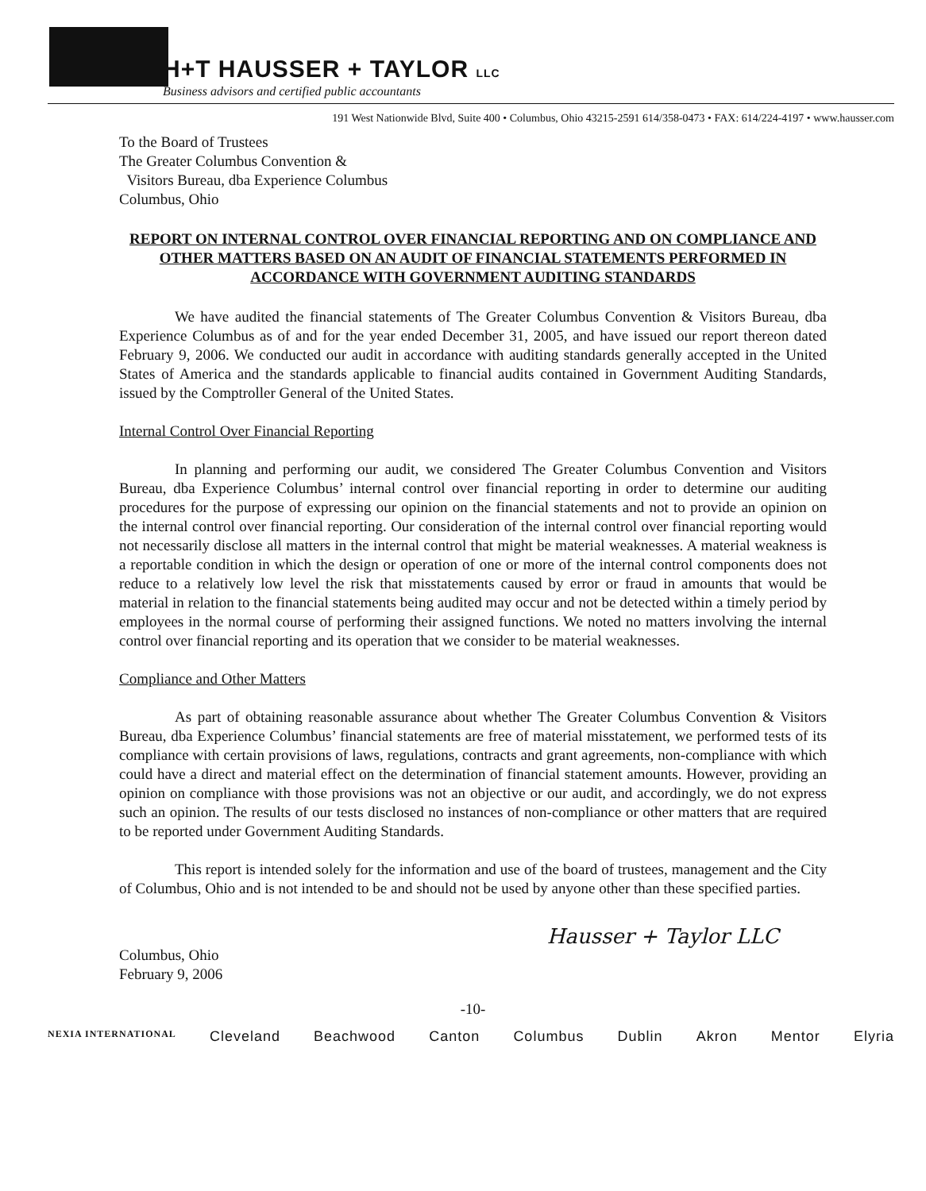H+T HAUSSER + TAYLOR LLC
Business advisors and certified public accountants
191 West Nationwide Blvd, Suite 400 • Columbus, Ohio 43215-2591 614/358-0473 • FAX: 614/224-4197 • www.hausser.com
To the Board of Trustees
The Greater Columbus Convention &
Visitors Bureau, dba Experience Columbus
Columbus, Ohio
REPORT ON INTERNAL CONTROL OVER FINANCIAL REPORTING AND ON COMPLIANCE AND OTHER MATTERS BASED ON AN AUDIT OF FINANCIAL STATEMENTS PERFORMED IN ACCORDANCE WITH GOVERNMENT AUDITING STANDARDS
We have audited the financial statements of The Greater Columbus Convention & Visitors Bureau, dba Experience Columbus as of and for the year ended December 31, 2005, and have issued our report thereon dated February 9, 2006. We conducted our audit in accordance with auditing standards generally accepted in the United States of America and the standards applicable to financial audits contained in Government Auditing Standards, issued by the Comptroller General of the United States.
Internal Control Over Financial Reporting
In planning and performing our audit, we considered The Greater Columbus Convention and Visitors Bureau, dba Experience Columbus’ internal control over financial reporting in order to determine our auditing procedures for the purpose of expressing our opinion on the financial statements and not to provide an opinion on the internal control over financial reporting. Our consideration of the internal control over financial reporting would not necessarily disclose all matters in the internal control that might be material weaknesses. A material weakness is a reportable condition in which the design or operation of one or more of the internal control components does not reduce to a relatively low level the risk that misstatements caused by error or fraud in amounts that would be material in relation to the financial statements being audited may occur and not be detected within a timely period by employees in the normal course of performing their assigned functions. We noted no matters involving the internal control over financial reporting and its operation that we consider to be material weaknesses.
Compliance and Other Matters
As part of obtaining reasonable assurance about whether The Greater Columbus Convention & Visitors Bureau, dba Experience Columbus’ financial statements are free of material misstatement, we performed tests of its compliance with certain provisions of laws, regulations, contracts and grant agreements, non-compliance with which could have a direct and material effect on the determination of financial statement amounts. However, providing an opinion on compliance with those provisions was not an objective or our audit, and accordingly, we do not express such an opinion. The results of our tests disclosed no instances of non-compliance or other matters that are required to be reported under Government Auditing Standards.
This report is intended solely for the information and use of the board of trustees, management and the City of Columbus, Ohio and is not intended to be and should not be used by anyone other than these specified parties.
Hausser + Taylor LLC
Columbus, Ohio
February 9, 2006
-10-
NEXIA INTERNATIONAL Cleveland Beachwood Canton Columbus Dublin Akron Mentor Elyria